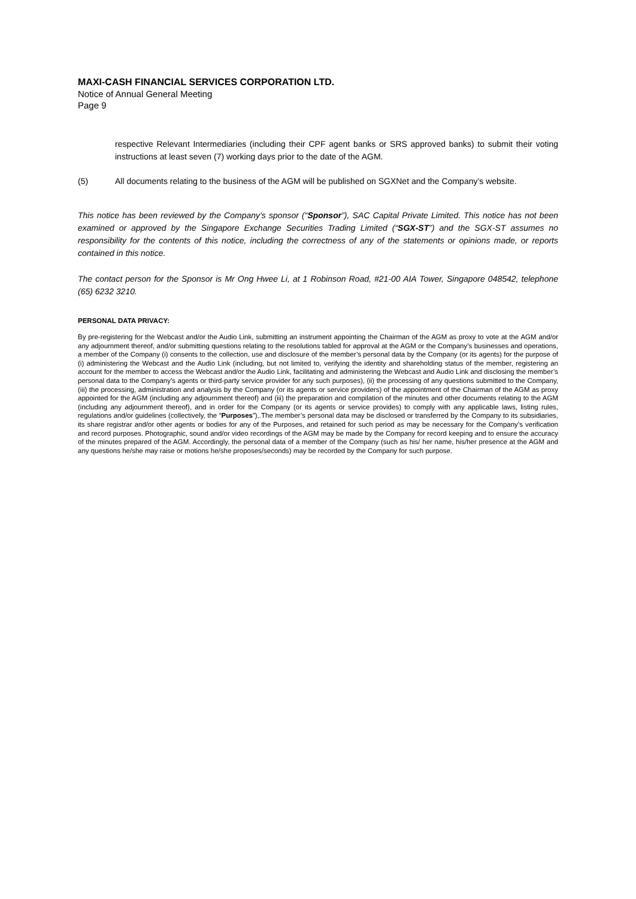MAXI-CASH FINANCIAL SERVICES CORPORATION LTD.
Notice of Annual General Meeting
Page 9
respective Relevant Intermediaries (including their CPF agent banks or SRS approved banks) to submit their voting instructions at least seven (7) working days prior to the date of the AGM.
(5) All documents relating to the business of the AGM will be published on SGXNet and the Company’s website.
This notice has been reviewed by the Company’s sponsor (“Sponsor”), SAC Capital Private Limited. This notice has not been examined or approved by the Singapore Exchange Securities Trading Limited (“SGX-ST”) and the SGX-ST assumes no responsibility for the contents of this notice, including the correctness of any of the statements or opinions made, or reports contained in this notice.
The contact person for the Sponsor is Mr Ong Hwee Li, at 1 Robinson Road, #21-00 AIA Tower, Singapore 048542, telephone (65) 6232 3210.
PERSONAL DATA PRIVACY:
By pre-registering for the Webcast and/or the Audio Link, submitting an instrument appointing the Chairman of the AGM as proxy to vote at the AGM and/or any adjournment thereof, and/or submitting questions relating to the resolutions tabled for approval at the AGM or the Company’s businesses and operations, a member of the Company (i) consents to the collection, use and disclosure of the member’s personal data by the Company (or its agents) for the purpose of (i) administering the Webcast and the Audio Link (including, but not limited to, verifying the identity and shareholding status of the member, registering an account for the member to access the Webcast and/or the Audio Link, facilitating and administering the Webcast and Audio Link and disclosing the member’s personal data to the Company’s agents or third-party service provider for any such purposes), (ii) the processing of any questions submitted to the Company, (iii) the processing, administration and analysis by the Company (or its agents or service providers) of the appointment of the Chairman of the AGM as proxy appointed for the AGM (including any adjournment thereof) and (iii) the preparation and compilation of the minutes and other documents relating to the AGM (including any adjournment thereof), and in order for the Company (or its agents or service provides) to comply with any applicable laws, listing rules, regulations and/or guidelines (collectively, the “Purposes”),.The member’s personal data may be disclosed or transferred by the Company to its subsidiaries, its share registrar and/or other agents or bodies for any of the Purposes, and retained for such period as may be necessary for the Company’s verification and record purposes. Photographic, sound and/or video recordings of the AGM may be made by the Company for record keeping and to ensure the accuracy of the minutes prepared of the AGM. Accordingly, the personal data of a member of the Company (such as his/ her name, his/her presence at the AGM and any questions he/she may raise or motions he/she proposes/seconds) may be recorded by the Company for such purpose.